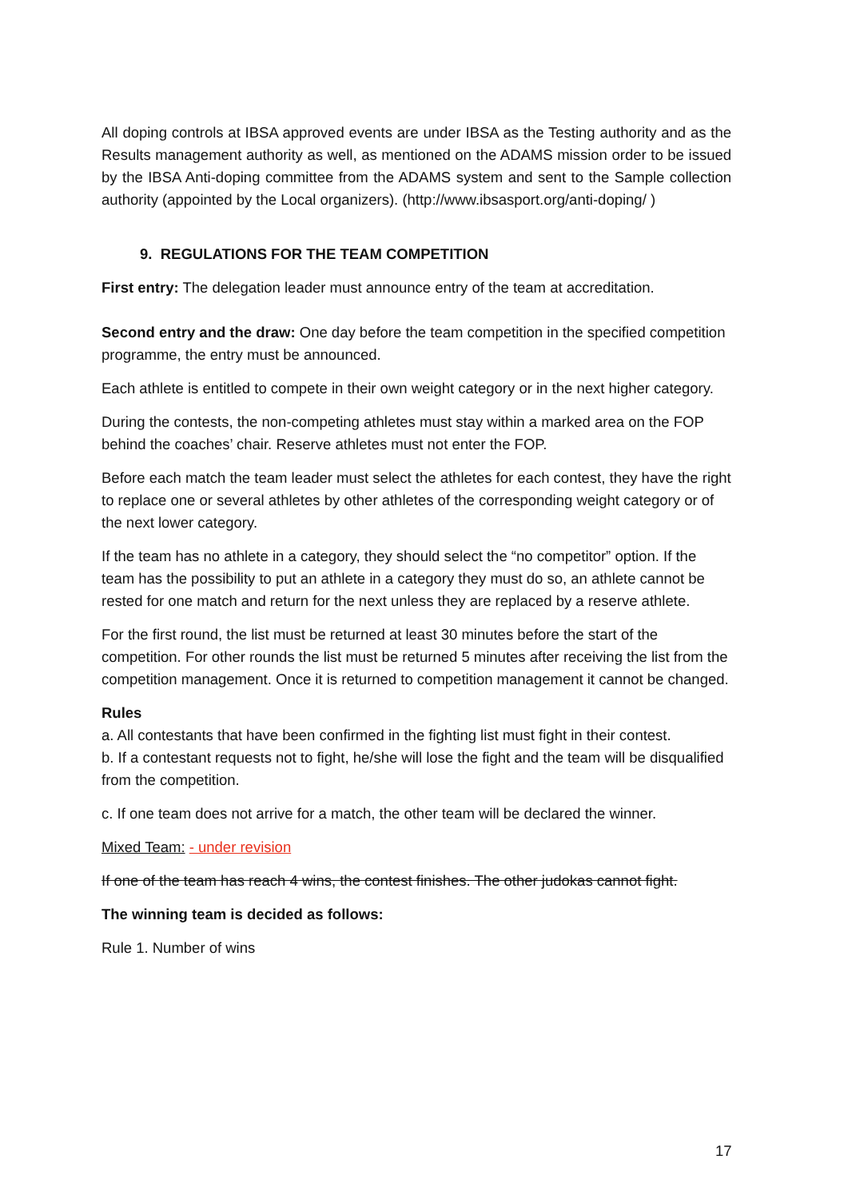All doping controls at IBSA approved events are under IBSA as the Testing authority and as the Results management authority as well, as mentioned on the ADAMS mission order to be issued by the IBSA Anti-doping committee from the ADAMS system and sent to the Sample collection authority (appointed by the Local organizers). (http://www.ibsasport.org/anti-doping/ )
9. REGULATIONS FOR THE TEAM COMPETITION
First entry: The delegation leader must announce entry of the team at accreditation.
Second entry and the draw: One day before the team competition in the specified competition programme, the entry must be announced.
Each athlete is entitled to compete in their own weight category or in the next higher category.
During the contests, the non-competing athletes must stay within a marked area on the FOP behind the coaches’ chair. Reserve athletes must not enter the FOP.
Before each match the team leader must select the athletes for each contest, they have the right to replace one or several athletes by other athletes of the corresponding weight category or of the next lower category.
If the team has no athlete in a category, they should select the “no competitor” option. If the team has the possibility to put an athlete in a category they must do so, an athlete cannot be rested for one match and return for the next unless they are replaced by a reserve athlete.
For the first round, the list must be returned at least 30 minutes before the start of the competition. For other rounds the list must be returned 5 minutes after receiving the list from the competition management. Once it is returned to competition management it cannot be changed.
Rules
a. All contestants that have been confirmed in the fighting list must fight in their contest.
b. If a contestant requests not to fight, he/she will lose the fight and the team will be disqualified from the competition.
c. If one team does not arrive for a match, the other team will be declared the winner.
Mixed Team: - under revision
If one of the team has reach 4 wins, the contest finishes. The other judokas cannot fight.
The winning team is decided as follows:
Rule 1. Number of wins
17